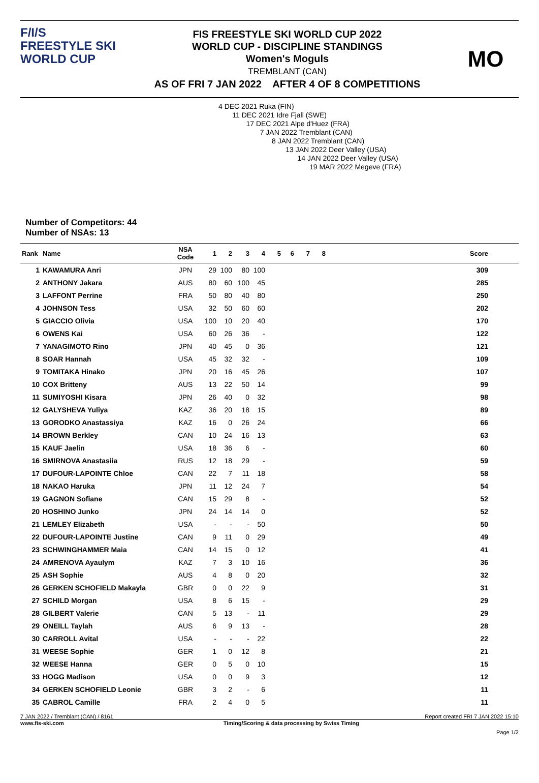F/I/S
FREESTYLE SKI
WORLD CUP
FIS FREESTYLE SKI WORLD CUP 2022
WORLD CUP - DISCIPLINE STANDINGS
Women's Moguls
TREMBLANT (CAN)
AS OF FRI 7 JAN 2022 AFTER 4 OF 8 COMPETITIONS
MO
Number of Competitors: 44
Number of NSAs: 13
4 DEC 2021 Ruka (FIN)
11 DEC 2021 Idre Fjall (SWE)
17 DEC 2021 Alpe d'Huez (FRA)
7 JAN 2022 Tremblant (CAN)
8 JAN 2022 Tremblant (CAN)
13 JAN 2022 Deer Valley (USA)
14 JAN 2022 Deer Valley (USA)
19 MAR 2022 Megeve (FRA)
| Rank | Name | NSA Code | 1 | 2 | 3 | 4 | 5 | 6 | 7 | 8 | Score |
| --- | --- | --- | --- | --- | --- | --- | --- | --- | --- | --- | --- |
| 1 | KAWAMURA Anri | JPN | 29 | 100 | 80 | 100 | | | | | 309 |
| 2 | ANTHONY Jakara | AUS | 80 | 60 | 100 | 45 | | | | | 285 |
| 3 | LAFFONT Perrine | FRA | 50 | 80 | 40 | 80 | | | | | 250 |
| 4 | JOHNSON Tess | USA | 32 | 50 | 60 | 60 | | | | | 202 |
| 5 | GIACCIO Olivia | USA | 100 | 10 | 20 | 40 | | | | | 170 |
| 6 | OWENS Kai | USA | 60 | 26 | 36 | - | | | | | 122 |
| 7 | YANAGIMOTO Rino | JPN | 40 | 45 | 0 | 36 | | | | | 121 |
| 8 | SOAR Hannah | USA | 45 | 32 | 32 | - | | | | | 109 |
| 9 | TOMITAKA Hinako | JPN | 20 | 16 | 45 | 26 | | | | | 107 |
| 10 | COX Britteny | AUS | 13 | 22 | 50 | 14 | | | | | 99 |
| 11 | SUMIYOSHI Kisara | JPN | 26 | 40 | 0 | 32 | | | | | 98 |
| 12 | GALYSHEVA Yuliya | KAZ | 36 | 20 | 18 | 15 | | | | | 89 |
| 13 | GORODKO Anastassiya | KAZ | 16 | 0 | 26 | 24 | | | | | 66 |
| 14 | BROWN Berkley | CAN | 10 | 24 | 16 | 13 | | | | | 63 |
| 15 | KAUF Jaelin | USA | 18 | 36 | 6 | - | | | | | 60 |
| 16 | SMIRNOVA Anastasiia | RUS | 12 | 18 | 29 | - | | | | | 59 |
| 17 | DUFOUR-LAPOINTE Chloe | CAN | 22 | 7 | 11 | 18 | | | | | 58 |
| 18 | NAKAO Haruka | JPN | 11 | 12 | 24 | 7 | | | | | 54 |
| 19 | GAGNON Sofiane | CAN | 15 | 29 | 8 | - | | | | | 52 |
| 20 | HOSHINO Junko | JPN | 24 | 14 | 14 | 0 | | | | | 52 |
| 21 | LEMLEY Elizabeth | USA | - | - | - | 50 | | | | | 50 |
| 22 | DUFOUR-LAPOINTE Justine | CAN | 9 | 11 | 0 | 29 | | | | | 49 |
| 23 | SCHWINGHAMMER Maia | CAN | 14 | 15 | 0 | 12 | | | | | 41 |
| 24 | AMRENOVA Ayaulym | KAZ | 7 | 3 | 10 | 16 | | | | | 36 |
| 25 | ASH Sophie | AUS | 4 | 8 | 0 | 20 | | | | | 32 |
| 26 | GERKEN SCHOFIELD Makayla | GBR | 0 | 0 | 22 | 9 | | | | | 31 |
| 27 | SCHILD Morgan | USA | 8 | 6 | 15 | - | | | | | 29 |
| 28 | GILBERT Valerie | CAN | 5 | 13 | - | 11 | | | | | 29 |
| 29 | ONEILL Taylah | AUS | 6 | 9 | 13 | - | | | | | 28 |
| 30 | CARROLL Avital | USA | - | - | - | 22 | | | | | 22 |
| 31 | WEESE Sophie | GER | 1 | 0 | 12 | 8 | | | | | 21 |
| 32 | WEESE Hanna | GER | 0 | 5 | 0 | 10 | | | | | 15 |
| 33 | HOGG Madison | USA | 0 | 0 | 9 | 3 | | | | | 12 |
| 34 | GERKEN SCHOFIELD Leonie | GBR | 3 | 2 | - | 6 | | | | | 11 |
| 35 | CABROL Camille | FRA | 2 | 4 | 0 | 5 | | | | | 11 |
7 JAN 2022 / Tremblant (CAN) / 8161 Report created FRI 7 JAN 2022 15:10
www.fis-ski.com Timing/Scoring & data processing by Swiss Timing
Page 1/2